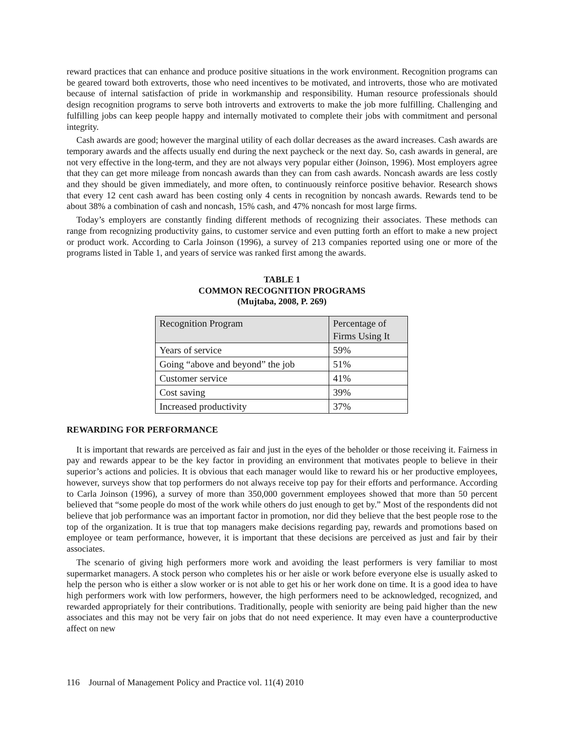reward practices that can enhance and produce positive situations in the work environment. Recognition programs can be geared toward both extroverts, those who need incentives to be motivated, and introverts, those who are motivated because of internal satisfaction of pride in workmanship and responsibility. Human resource professionals should design recognition programs to serve both introverts and extroverts to make the job more fulfilling. Challenging and fulfilling jobs can keep people happy and internally motivated to complete their jobs with commitment and personal integrity.
Cash awards are good; however the marginal utility of each dollar decreases as the award increases. Cash awards are temporary awards and the affects usually end during the next paycheck or the next day. So, cash awards in general, are not very effective in the long-term, and they are not always very popular either (Joinson, 1996). Most employers agree that they can get more mileage from noncash awards than they can from cash awards. Noncash awards are less costly and they should be given immediately, and more often, to continuously reinforce positive behavior. Research shows that every 12 cent cash award has been costing only 4 cents in recognition by noncash awards. Rewards tend to be about 38% a combination of cash and noncash, 15% cash, and 47% noncash for most large firms.
Today’s employers are constantly finding different methods of recognizing their associates. These methods can range from recognizing productivity gains, to customer service and even putting forth an effort to make a new project or product work. According to Carla Joinson (1996), a survey of 213 companies reported using one or more of the programs listed in Table 1, and years of service was ranked first among the awards.
TABLE 1
COMMON RECOGNITION PROGRAMS
(Mujtaba, 2008, P. 269)
| Recognition Program | Percentage of Firms Using It |
| --- | --- |
| Years of service | 59% |
| Going “above and beyond” the job | 51% |
| Customer service | 41% |
| Cost saving | 39% |
| Increased productivity | 37% |
REWARDING FOR PERFORMANCE
It is important that rewards are perceived as fair and just in the eyes of the beholder or those receiving it. Fairness in pay and rewards appear to be the key factor in providing an environment that motivates people to believe in their superior’s actions and policies. It is obvious that each manager would like to reward his or her productive employees, however, surveys show that top performers do not always receive top pay for their efforts and performance. According to Carla Joinson (1996), a survey of more than 350,000 government employees showed that more than 50 percent believed that “some people do most of the work while others do just enough to get by.” Most of the respondents did not believe that job performance was an important factor in promotion, nor did they believe that the best people rose to the top of the organization. It is true that top managers make decisions regarding pay, rewards and promotions based on employee or team performance, however, it is important that these decisions are perceived as just and fair by their associates.
The scenario of giving high performers more work and avoiding the least performers is very familiar to most supermarket managers. A stock person who completes his or her aisle or work before everyone else is usually asked to help the person who is either a slow worker or is not able to get his or her work done on time. It is a good idea to have high performers work with low performers, however, the high performers need to be acknowledged, recognized, and rewarded appropriately for their contributions. Traditionally, people with seniority are being paid higher than the new associates and this may not be very fair on jobs that do not need experience. It may even have a counterproductive affect on new
116 Journal of Management Policy and Practice vol. 11(4) 2010